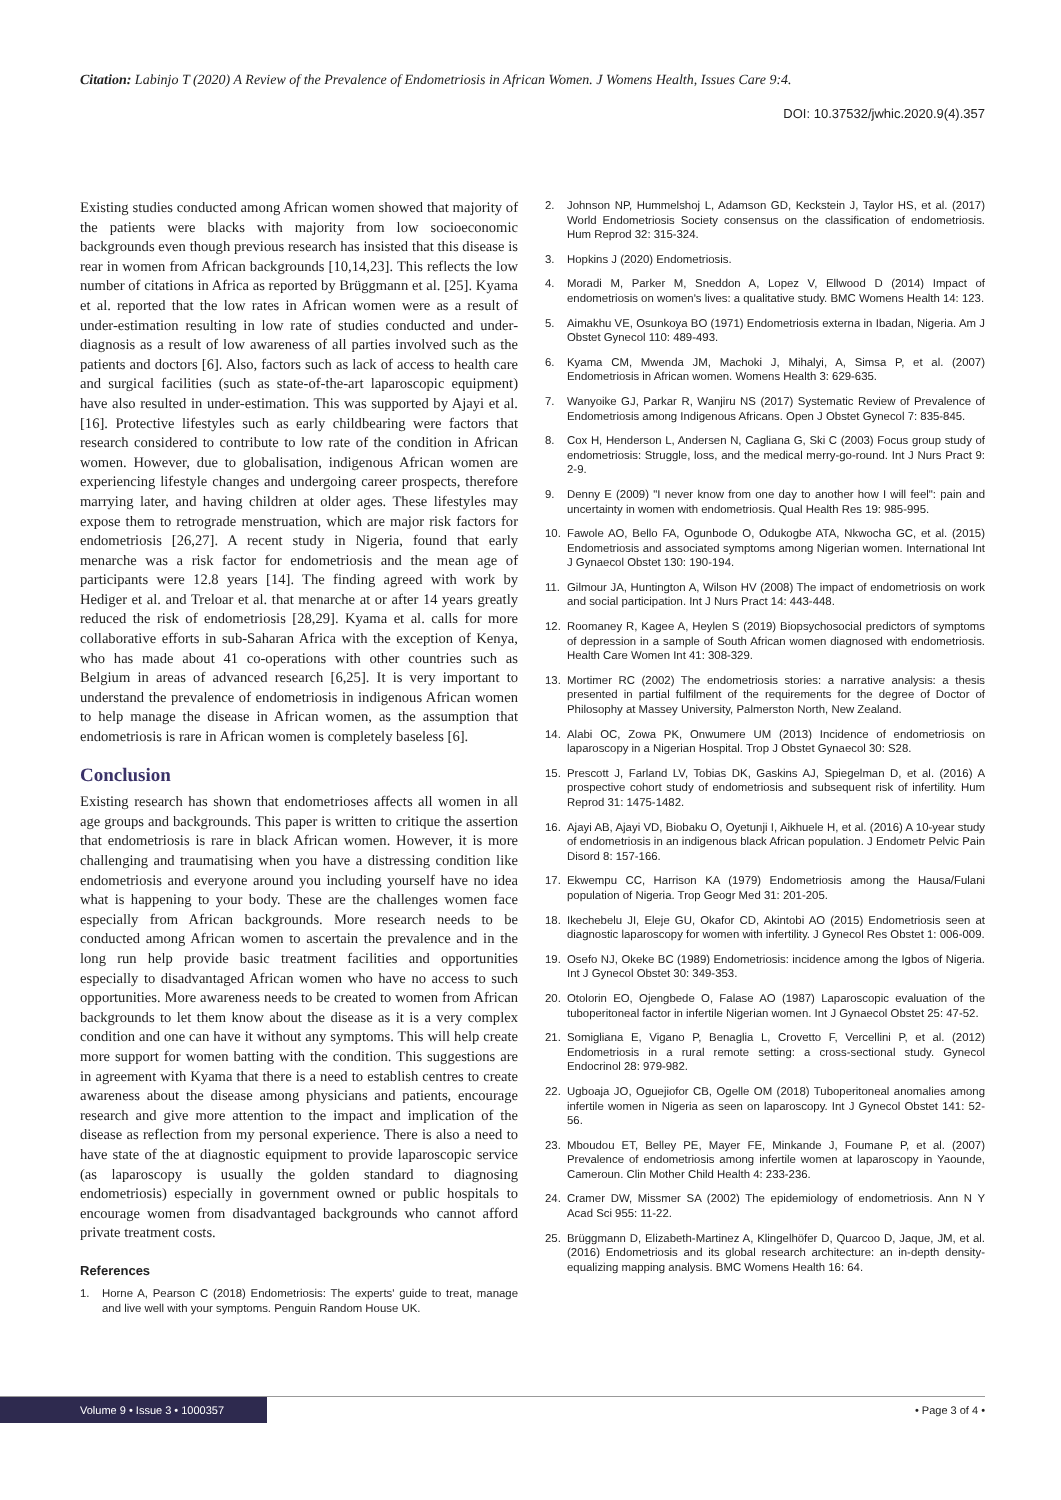Citation: Labinjo T (2020) A Review of the Prevalence of Endometriosis in African Women. J Womens Health, Issues Care 9:4.
DOI: 10.37532/jwhic.2020.9(4).357
Existing studies conducted among African women showed that majority of the patients were blacks with majority from low socioeconomic backgrounds even though previous research has insisted that this disease is rear in women from African backgrounds [10,14,23]. This reflects the low number of citations in Africa as reported by Brüggmann et al. [25]. Kyama et al. reported that the low rates in African women were as a result of under-estimation resulting in low rate of studies conducted and under-diagnosis as a result of low awareness of all parties involved such as the patients and doctors [6]. Also, factors such as lack of access to health care and surgical facilities (such as state-of-the-art laparoscopic equipment) have also resulted in under-estimation. This was supported by Ajayi et al. [16]. Protective lifestyles such as early childbearing were factors that research considered to contribute to low rate of the condition in African women. However, due to globalisation, indigenous African women are experiencing lifestyle changes and undergoing career prospects, therefore marrying later, and having children at older ages. These lifestyles may expose them to retrograde menstruation, which are major risk factors for endometriosis [26,27]. A recent study in Nigeria, found that early menarche was a risk factor for endometriosis and the mean age of participants were 12.8 years [14]. The finding agreed with work by Hediger et al. and Treloar et al. that menarche at or after 14 years greatly reduced the risk of endometriosis [28,29]. Kyama et al. calls for more collaborative efforts in sub-Saharan Africa with the exception of Kenya, who has made about 41 co-operations with other countries such as Belgium in areas of advanced research [6,25]. It is very important to understand the prevalence of endometriosis in indigenous African women to help manage the disease in African women, as the assumption that endometriosis is rare in African women is completely baseless [6].
Conclusion
Existing research has shown that endometrioses affects all women in all age groups and backgrounds. This paper is written to critique the assertion that endometriosis is rare in black African women. However, it is more challenging and traumatising when you have a distressing condition like endometriosis and everyone around you including yourself have no idea what is happening to your body. These are the challenges women face especially from African backgrounds. More research needs to be conducted among African women to ascertain the prevalence and in the long run help provide basic treatment facilities and opportunities especially to disadvantaged African women who have no access to such opportunities. More awareness needs to be created to women from African backgrounds to let them know about the disease as it is a very complex condition and one can have it without any symptoms. This will help create more support for women batting with the condition. This suggestions are in agreement with Kyama that there is a need to establish centres to create awareness about the disease among physicians and patients, encourage research and give more attention to the impact and implication of the disease as reflection from my personal experience. There is also a need to have state of the at diagnostic equipment to provide laparoscopic service (as laparoscopy is usually the golden standard to diagnosing endometriosis) especially in government owned or public hospitals to encourage women from disadvantaged backgrounds who cannot afford private treatment costs.
References
1. Horne A, Pearson C (2018) Endometriosis: The experts' guide to treat, manage and live well with your symptoms. Penguin Random House UK.
2. Johnson NP, Hummelshoj L, Adamson GD, Keckstein J, Taylor HS, et al. (2017) World Endometriosis Society consensus on the classification of endometriosis. Hum Reprod 32: 315-324.
3. Hopkins J (2020) Endometriosis.
4. Moradi M, Parker M, Sneddon A, Lopez V, Ellwood D (2014) Impact of endometriosis on women's lives: a qualitative study. BMC Womens Health 14: 123.
5. Aimakhu VE, Osunkoya BO (1971) Endometriosis externa in Ibadan, Nigeria. Am J Obstet Gynecol 110: 489-493.
6. Kyama CM, Mwenda JM, Machoki J, Mihalyi, A, Simsa P, et al. (2007) Endometriosis in African women. Womens Health 3: 629-635.
7. Wanyoike GJ, Parkar R, Wanjiru NS (2017) Systematic Review of Prevalence of Endometriosis among Indigenous Africans. Open J Obstet Gynecol 7: 835-845.
8. Cox H, Henderson L, Andersen N, Cagliana G, Ski C (2003) Focus group study of endometriosis: Struggle, loss, and the medical merry-go-round. Int J Nurs Pract 9: 2-9.
9. Denny E (2009) "I never know from one day to another how I will feel": pain and uncertainty in women with endometriosis. Qual Health Res 19: 985-995.
10. Fawole AO, Bello FA, Ogunbode O, Odukogbe ATA, Nkwocha GC, et al. (2015) Endometriosis and associated symptoms among Nigerian women. International Int J Gynaecol Obstet 130: 190-194.
11. Gilmour JA, Huntington A, Wilson HV (2008) The impact of endometriosis on work and social participation. Int J Nurs Pract 14: 443-448.
12. Roomaney R, Kagee A, Heylen S (2019) Biopsychosocial predictors of symptoms of depression in a sample of South African women diagnosed with endometriosis. Health Care Women Int 41: 308-329.
13. Mortimer RC (2002) The endometriosis stories: a narrative analysis: a thesis presented in partial fulfilment of the requirements for the degree of Doctor of Philosophy at Massey University, Palmerston North, New Zealand.
14. Alabi OC, Zowa PK, Onwumere UM (2013) Incidence of endometriosis on laparoscopy in a Nigerian Hospital. Trop J Obstet Gynaecol 30: S28.
15. Prescott J, Farland LV, Tobias DK, Gaskins AJ, Spiegelman D, et al. (2016) A prospective cohort study of endometriosis and subsequent risk of infertility. Hum Reprod 31: 1475-1482.
16. Ajayi AB, Ajayi VD, Biobaku O, Oyetunji I, Aikhuele H, et al. (2016) A 10-year study of endometriosis in an indigenous black African population. J Endometr Pelvic Pain Disord 8: 157-166.
17. Ekwempu CC, Harrison KA (1979) Endometriosis among the Hausa/Fulani population of Nigeria. Trop Geogr Med 31: 201-205.
18. Ikechebelu JI, Eleje GU, Okafor CD, Akintobi AO (2015) Endometriosis seen at diagnostic laparoscopy for women with infertility. J Gynecol Res Obstet 1: 006-009.
19. Osefo NJ, Okeke BC (1989) Endometriosis: incidence among the Igbos of Nigeria. Int J Gynecol Obstet 30: 349-353.
20. Otolorin EO, Ojengbede O, Falase AO (1987) Laparoscopic evaluation of the tuboperitoneal factor in infertile Nigerian women. Int J Gynaecol Obstet 25: 47-52.
21. Somigliana E, Vigano P, Benaglia L, Crovetto F, Vercellini P, et al. (2012) Endometriosis in a rural remote setting: a cross-sectional study. Gynecol Endocrinol 28: 979-982.
22. Ugboaja JO, Oguejiofor CB, Ogelle OM (2018) Tuboperitoneal anomalies among infertile women in Nigeria as seen on laparoscopy. Int J Gynecol Obstet 141: 52-56.
23. Mboudou ET, Belley PE, Mayer FE, Minkande J, Foumane P, et al. (2007) Prevalence of endometriosis among infertile women at laparoscopy in Yaounde, Cameroun. Clin Mother Child Health 4: 233-236.
24. Cramer DW, Missmer SA (2002) The epidemiology of endometriosis. Ann N Y Acad Sci 955: 11-22.
25. Brüggmann D, Elizabeth-Martinez A, Klingelhöfer D, Quarcoo D, Jaque, JM, et al. (2016) Endometriosis and its global research architecture: an in-depth density-equalizing mapping analysis. BMC Womens Health 16: 64.
Volume 9 • Issue 3 • 1000357
• Page 3 of 4 •